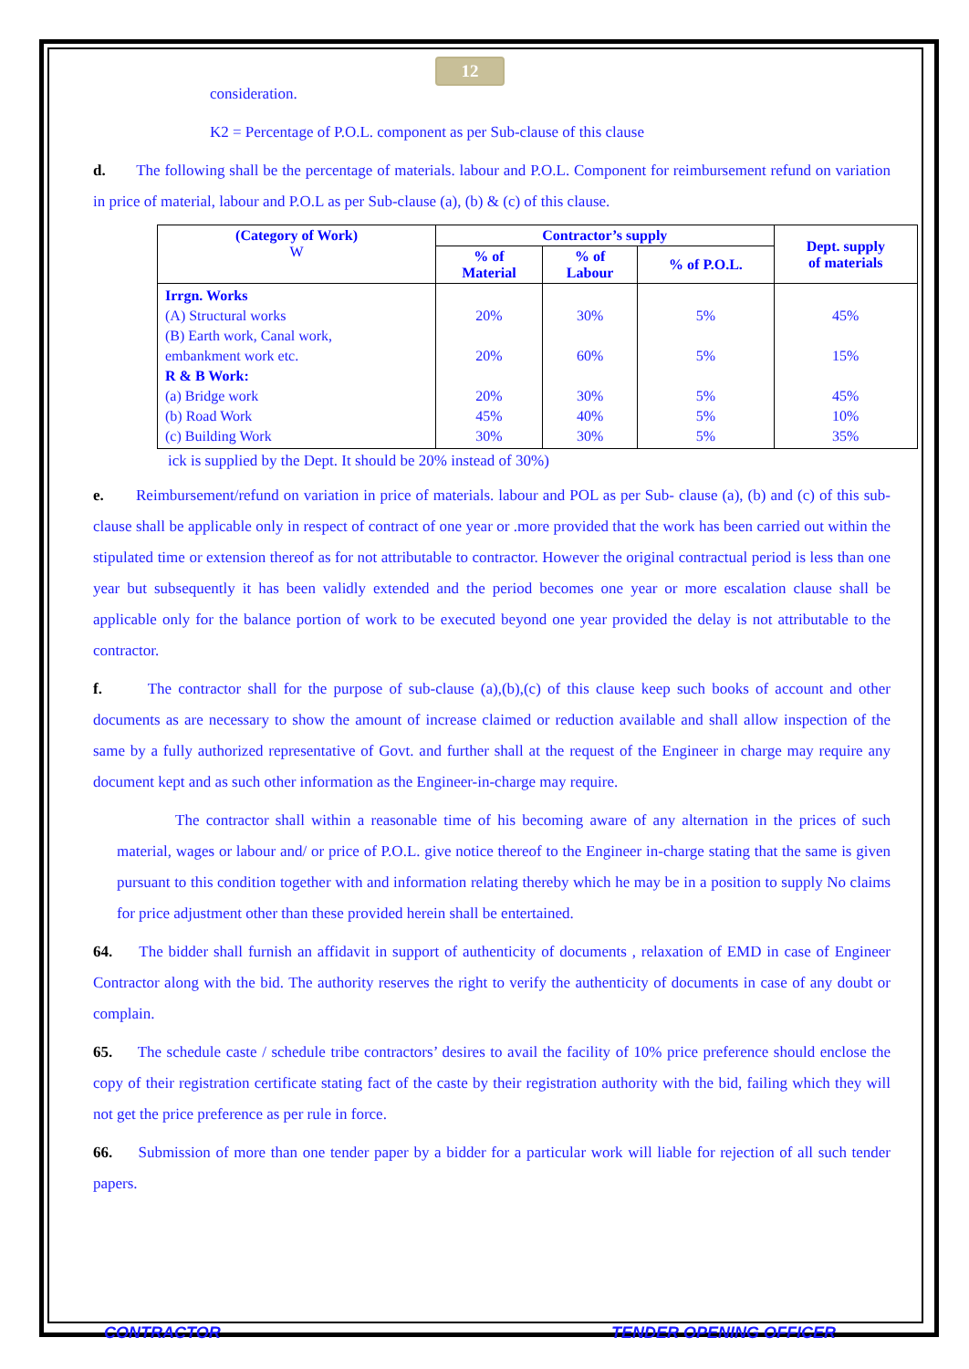12
consideration.
K2 = Percentage of P.O.L. component as per Sub-clause of this clause
d. The following shall be the percentage of materials. labour and P.O.L. Component for reimbursement refund on variation in price of material, labour and P.O.L as per Sub-clause (a), (b) & (c) of this clause.
| (Category of Work) W | Contractor’s supply | | | Dept. supply of materials |
| --- | --- | --- | --- | --- |
| | % of Material | % of Labour | % of P.O.L. | |
| Irrgn. Works (A) Structural works (B) Earth work, Canal work, embankment work etc. R & B Work: (a) Bridge work (b) Road Work (c) Building Work | 20% 20% 20% 45% 30% | 30% 60% 30% 40% 30% | 5% 5% 5% 5% 5% | 45% 15% 45% 10% 35% |
ick is supplied by the Dept. It should be 20% instead of 30%)
e. Reimbursement/refund on variation in price of materials. labour and POL as per Sub- clause (a), (b) and (c) of this sub-clause shall be applicable only in respect of contract of one year or .more provided that the work has been carried out within the stipulated time or extension thereof as for not attributable to contractor. However the original contractual period is less than one year but subsequently it has been validly extended and the period becomes one year or more escalation clause shall be applicable only for the balance portion of work to be executed beyond one year provided the delay is not attributable to the contractor.
f. The contractor shall for the purpose of sub-clause (a),(b),(c) of this clause keep such books of account and other documents as are necessary to show the amount of increase claimed or reduction available and shall allow inspection of the same by a fully authorized representative of Govt. and further shall at the request of the Engineer in charge may require any document kept and as such other information as the Engineer-in-charge may require.
The contractor shall within a reasonable time of his becoming aware of any alternation in the prices of such material, wages or labour and/ or price of P.O.L. give notice thereof to the Engineer in-charge stating that the same is given pursuant to this condition together with and information relating thereby which he may be in a position to supply No claims for price adjustment other than these provided herein shall be entertained.
64. The bidder shall furnish an affidavit in support of authenticity of documents , relaxation of EMD in case of Engineer Contractor along with the bid. The authority reserves the right to verify the authenticity of documents in case of any doubt or complain.
65. The schedule caste / schedule tribe contractors’ desires to avail the facility of 10% price preference should enclose the copy of their registration certificate stating fact of the caste by their registration authority with the bid, failing which they will not get the price preference as per rule in force.
66. Submission of more than one tender paper by a bidder for a particular work will liable for rejection of all such tender papers.
CONTRACTOR TENDER OPENING OFFICER